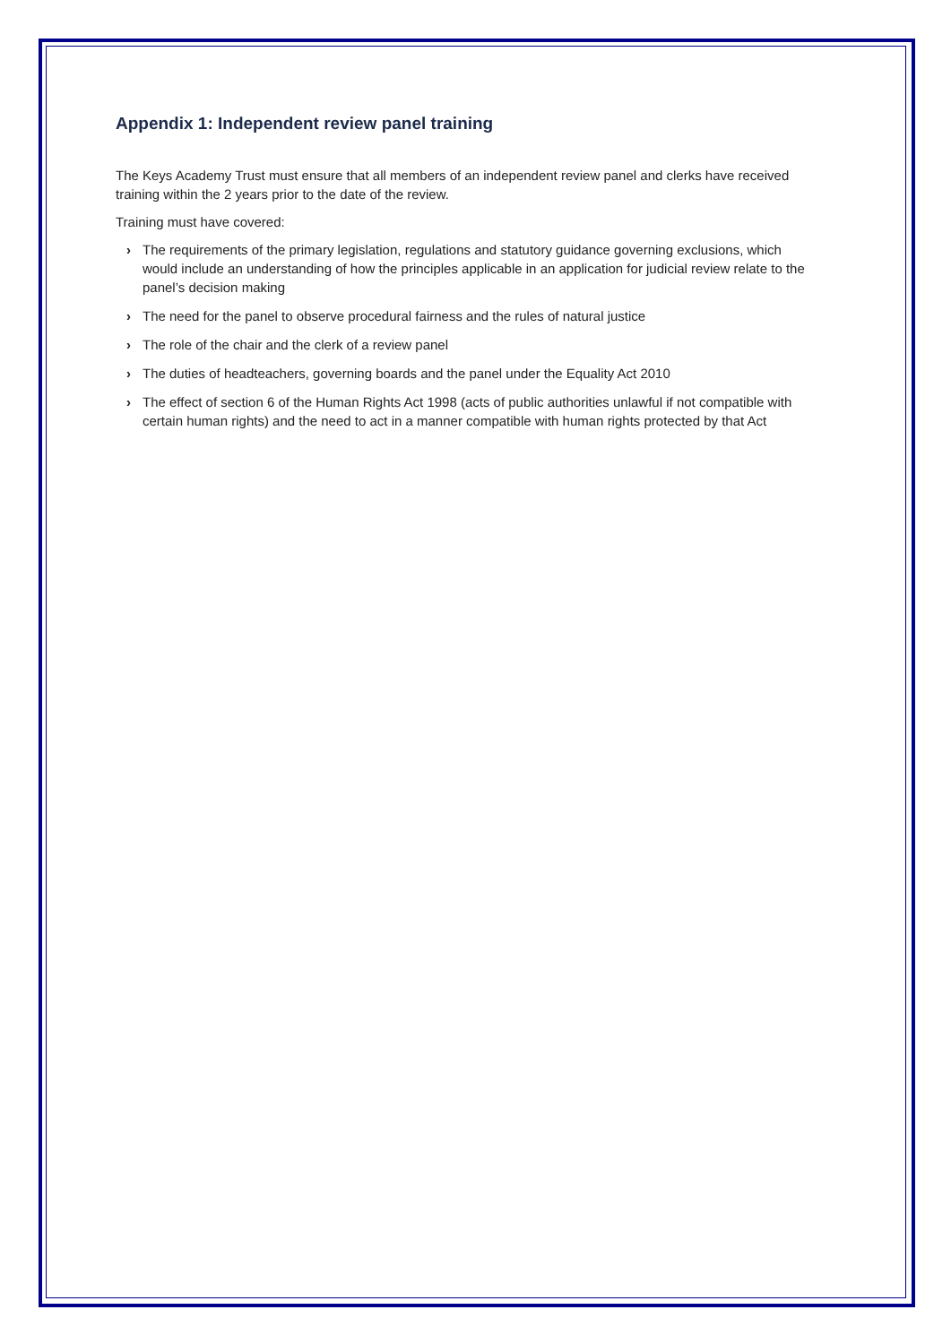Appendix 1: Independent review panel training
The Keys Academy Trust must ensure that all members of an independent review panel and clerks have received training within the 2 years prior to the date of the review.
Training must have covered:
› The requirements of the primary legislation, regulations and statutory guidance governing exclusions, which would include an understanding of how the principles applicable in an application for judicial review relate to the panel’s decision making
› The need for the panel to observe procedural fairness and the rules of natural justice
› The role of the chair and the clerk of a review panel
› The duties of headteachers, governing boards and the panel under the Equality Act 2010
› The effect of section 6 of the Human Rights Act 1998 (acts of public authorities unlawful if not compatible with certain human rights) and the need to act in a manner compatible with human rights protected by that Act